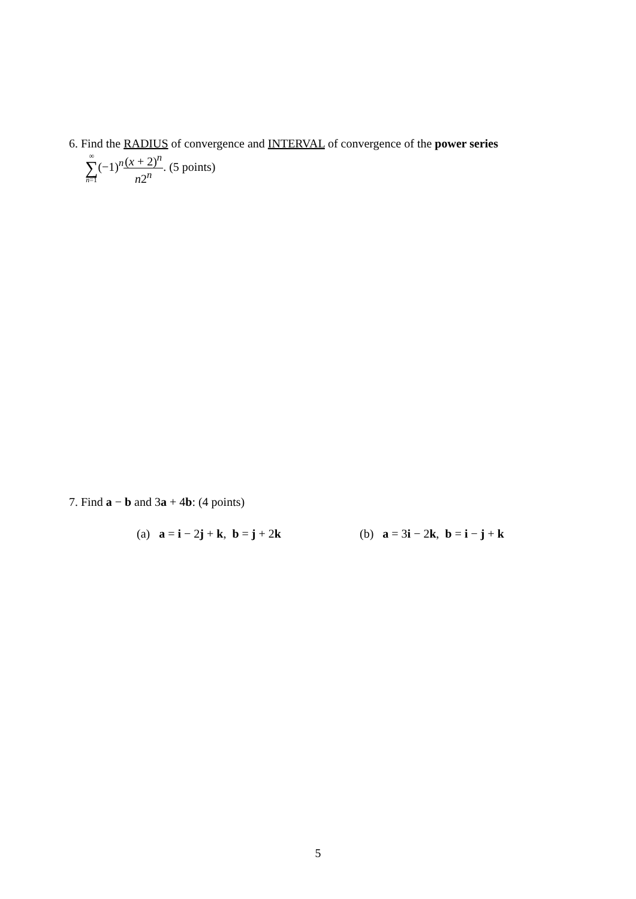6. Find the RADIUS of convergence and INTERVAL of convergence of the power series
∞ ∑ n=1(−1)<sup>n</sup>(x + 2)<sup>n</sup> n2<sup>n</sup>. (5 points)
7. Find a − b and 3a + 4b: (4 points)
(a) a = i − 2j + k, b = j + 2k
(b) a = 3i − 2k, b = i − j + k
5